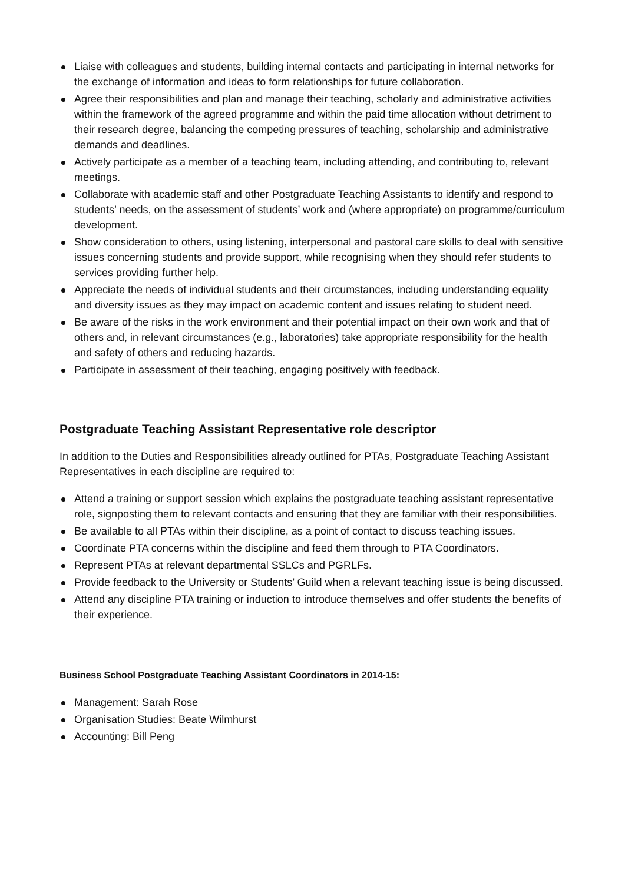Liaise with colleagues and students, building internal contacts and participating in internal networks for the exchange of information and ideas to form relationships for future collaboration.
Agree their responsibilities and plan and manage their teaching, scholarly and administrative activities within the framework of the agreed programme and within the paid time allocation without detriment to their research degree, balancing the competing pressures of teaching, scholarship and administrative demands and deadlines.
Actively participate as a member of a teaching team, including attending, and contributing to, relevant meetings.
Collaborate with academic staff and other Postgraduate Teaching Assistants to identify and respond to students’ needs, on the assessment of students’ work and (where appropriate) on programme/curriculum development.
Show consideration to others, using listening, interpersonal and pastoral care skills to deal with sensitive issues concerning students and provide support, while recognising when they should refer students to services providing further help.
Appreciate the needs of individual students and their circumstances, including understanding equality and diversity issues as they may impact on academic content and issues relating to student need.
Be aware of the risks in the work environment and their potential impact on their own work and that of others and, in relevant circumstances (e.g., laboratories) take appropriate responsibility for the health and safety of others and reducing hazards.
Participate in assessment of their teaching, engaging positively with feedback.
Postgraduate Teaching Assistant Representative role descriptor
In addition to the Duties and Responsibilities already outlined for PTAs, Postgraduate Teaching Assistant Representatives in each discipline are required to:
Attend a training or support session which explains the postgraduate teaching assistant representative role, signposting them to relevant contacts and ensuring that they are familiar with their responsibilities.
Be available to all PTAs within their discipline, as a point of contact to discuss teaching issues.
Coordinate PTA concerns within the discipline and feed them through to PTA Coordinators.
Represent PTAs at relevant departmental SSLCs and PGRLFs.
Provide feedback to the University or Students’ Guild when a relevant teaching issue is being discussed.
Attend any discipline PTA training or induction to introduce themselves and offer students the benefits of their experience.
Business School Postgraduate Teaching Assistant Coordinators in 2014-15:
Management: Sarah Rose
Organisation Studies: Beate Wilmhurst
Accounting: Bill Peng